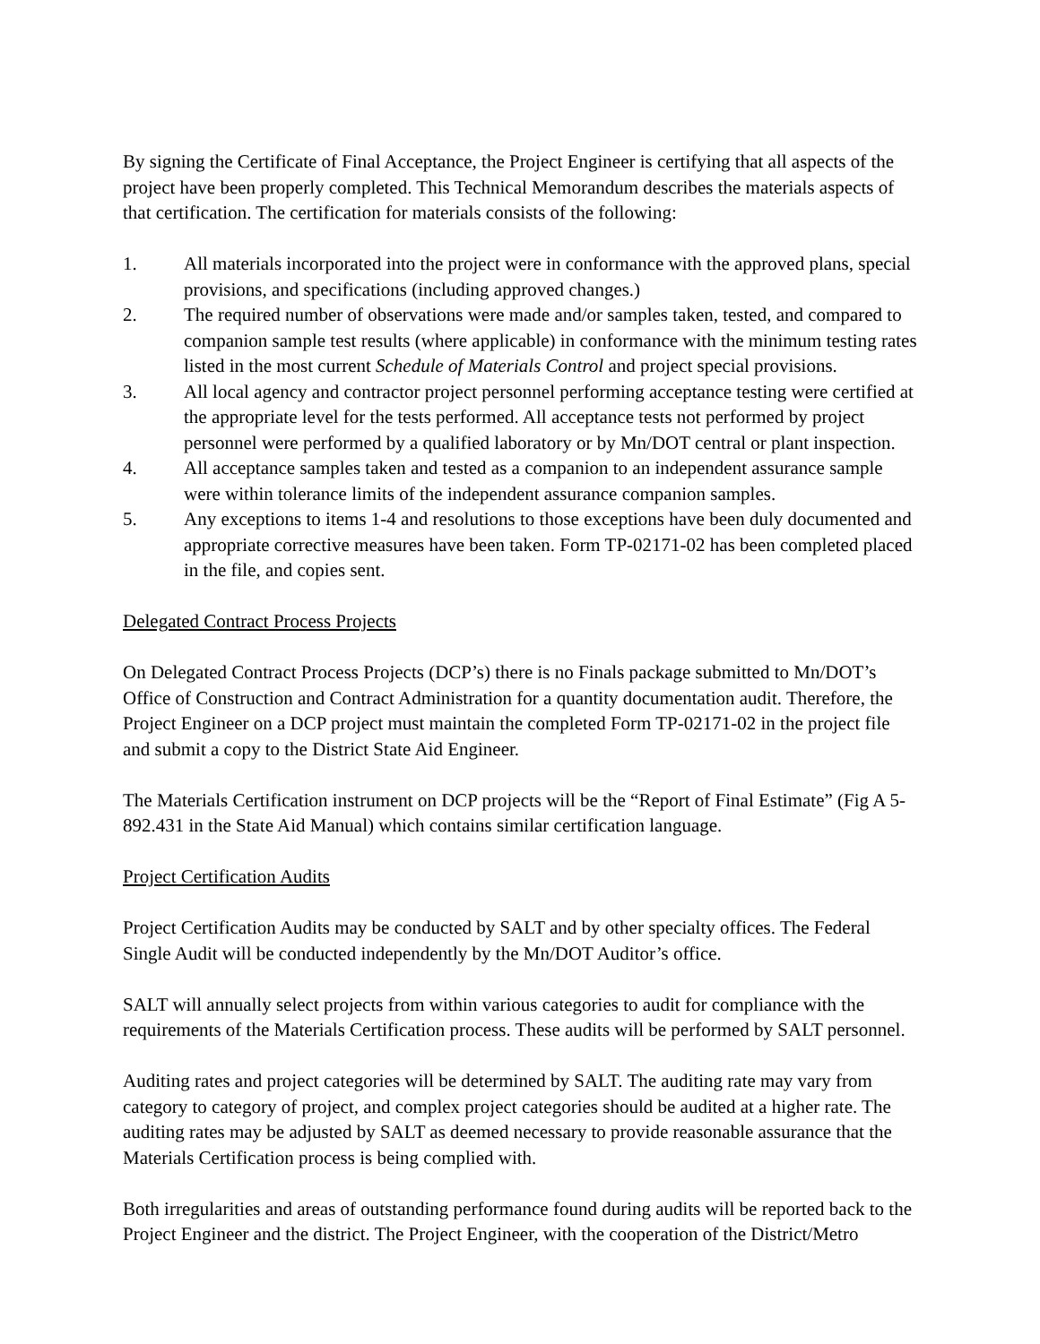By signing the Certificate of Final Acceptance, the Project Engineer is certifying that all aspects of the project have been properly completed. This Technical Memorandum describes the materials aspects of that certification. The certification for materials consists of the following:
1. All materials incorporated into the project were in conformance with the approved plans, special provisions, and specifications (including approved changes.)
2. The required number of observations were made and/or samples taken, tested, and compared to companion sample test results (where applicable) in conformance with the minimum testing rates listed in the most current Schedule of Materials Control and project special provisions.
3. All local agency and contractor project personnel performing acceptance testing were certified at the appropriate level for the tests performed. All acceptance tests not performed by project personnel were performed by a qualified laboratory or by Mn/DOT central or plant inspection.
4. All acceptance samples taken and tested as a companion to an independent assurance sample were within tolerance limits of the independent assurance companion samples.
5. Any exceptions to items 1-4 and resolutions to those exceptions have been duly documented and appropriate corrective measures have been taken. Form TP-02171-02 has been completed placed in the file, and copies sent.
Delegated Contract Process Projects
On Delegated Contract Process Projects (DCP’s) there is no Finals package submitted to Mn/DOT’s Office of Construction and Contract Administration for a quantity documentation audit. Therefore, the Project Engineer on a DCP project must maintain the completed Form TP-02171-02 in the project file and submit a copy to the District State Aid Engineer.
The Materials Certification instrument on DCP projects will be the “Report of Final Estimate” (Fig A 5-892.431 in the State Aid Manual) which contains similar certification language.
Project Certification Audits
Project Certification Audits may be conducted by SALT and by other specialty offices. The Federal Single Audit will be conducted independently by the Mn/DOT Auditor’s office.
SALT will annually select projects from within various categories to audit for compliance with the requirements of the Materials Certification process. These audits will be performed by SALT personnel.
Auditing rates and project categories will be determined by SALT. The auditing rate may vary from category to category of project, and complex project categories should be audited at a higher rate. The auditing rates may be adjusted by SALT as deemed necessary to provide reasonable assurance that the Materials Certification process is being complied with.
Both irregularities and areas of outstanding performance found during audits will be reported back to the Project Engineer and the district. The Project Engineer, with the cooperation of the District/Metro